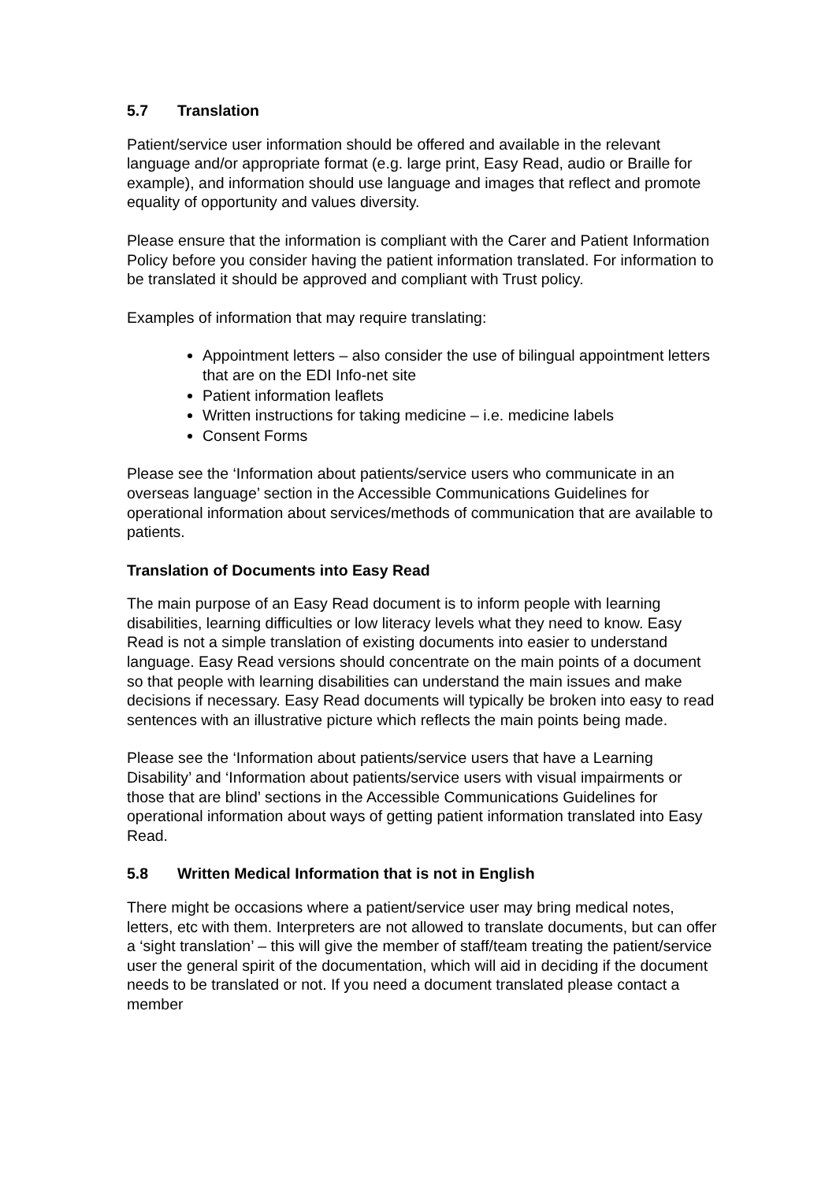5.7 Translation
Patient/service user information should be offered and available in the relevant language and/or appropriate format (e.g. large print, Easy Read, audio or Braille for example), and information should use language and images that reflect and promote equality of opportunity and values diversity.
Please ensure that the information is compliant with the Carer and Patient Information Policy before you consider having the patient information translated. For information to be translated it should be approved and compliant with Trust policy.
Examples of information that may require translating:
Appointment letters – also consider the use of bilingual appointment letters that are on the EDI Info-net site
Patient information leaflets
Written instructions for taking medicine – i.e. medicine labels
Consent Forms
Please see the ‘Information about patients/service users who communicate in an overseas language’ section in the Accessible Communications Guidelines for operational information about services/methods of communication that are available to patients.
Translation of Documents into Easy Read
The main purpose of an Easy Read document is to inform people with learning disabilities, learning difficulties or low literacy levels what they need to know. Easy Read is not a simple translation of existing documents into easier to understand language. Easy Read versions should concentrate on the main points of a document so that people with learning disabilities can understand the main issues and make decisions if necessary. Easy Read documents will typically be broken into easy to read sentences with an illustrative picture which reflects the main points being made.
Please see the ‘Information about patients/service users that have a Learning Disability’ and ‘Information about patients/service users with visual impairments or those that are blind’ sections in the Accessible Communications Guidelines for operational information about ways of getting patient information translated into Easy Read.
5.8 Written Medical Information that is not in English
There might be occasions where a patient/service user may bring medical notes, letters, etc with them. Interpreters are not allowed to translate documents, but can offer a ‘sight translation’ – this will give the member of staff/team treating the patient/service user the general spirit of the documentation, which will aid in deciding if the document needs to be translated or not. If you need a document translated please contact a member